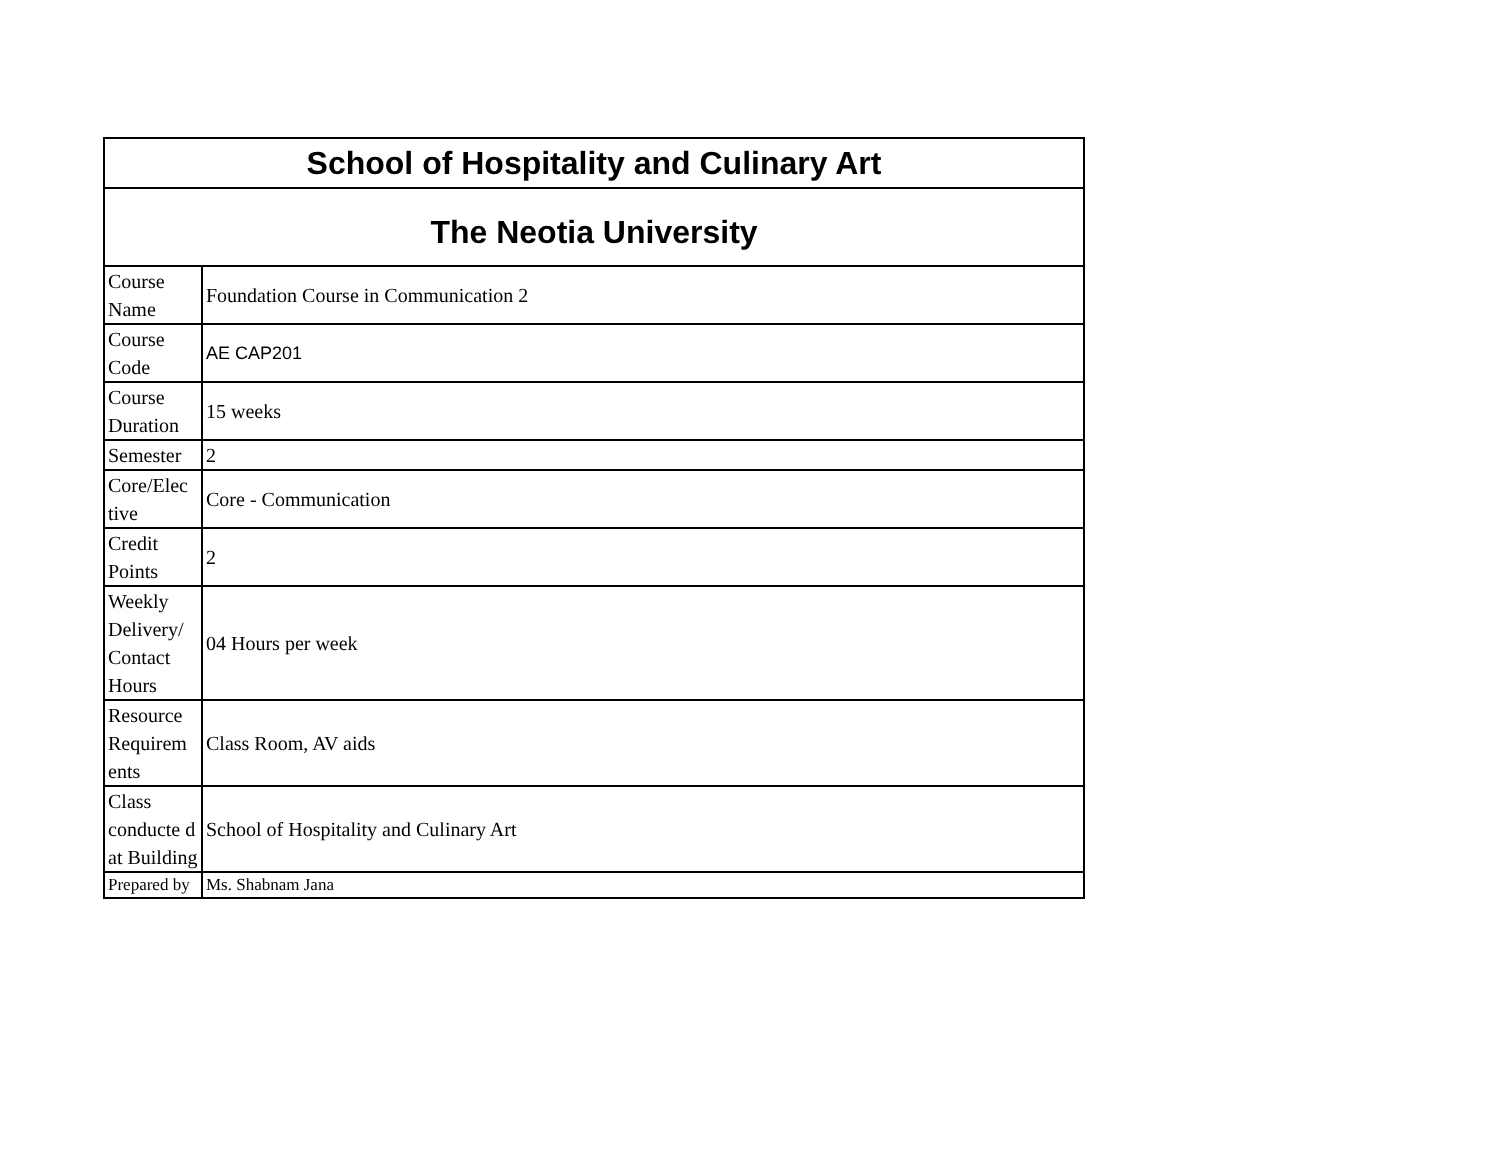| School of Hospitality and Culinary Art | |
| --- | --- |
| The Neotia University | |
| Course Name | Foundation Course in Communication 2 |
| Course Code | AE CAP201 |
| Course Duration | 15 weeks |
| Semester | 2 |
| Core/Elec tive | Core - Communication |
| Credit Points | 2 |
| Weekly Delivery/ Contact Hours | 04 Hours per week |
| Resource Requirem ents | Class Room, AV aids |
| Class conducte d at Building | School of Hospitality and Culinary Art |
| Prepared by | Ms. Shabnam Jana |